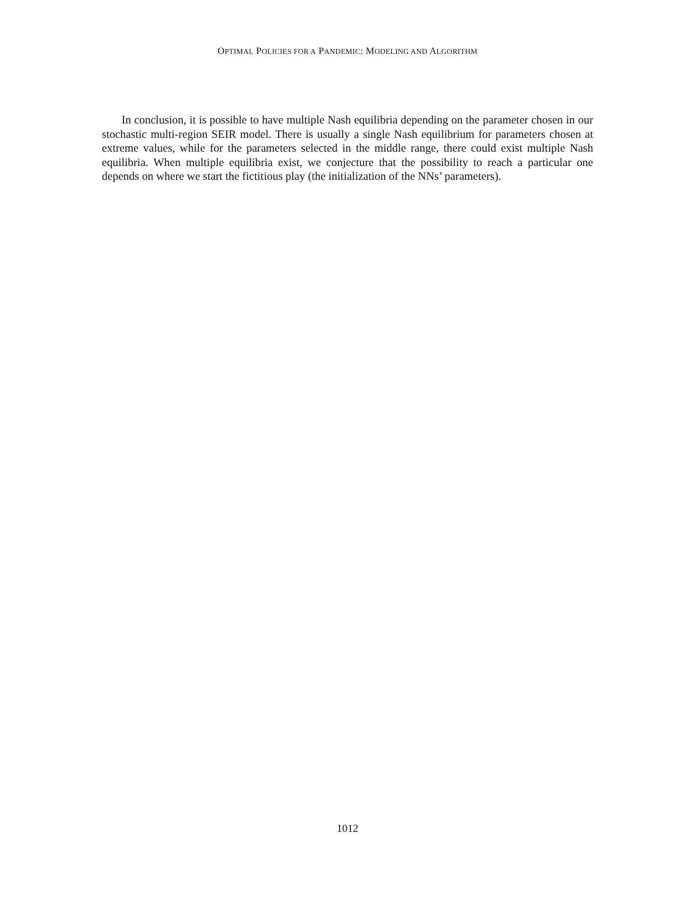OPTIMAL POLICIES FOR A PANDEMIC: MODELING AND ALGORITHM
In conclusion, it is possible to have multiple Nash equilibria depending on the parameter chosen in our stochastic multi-region SEIR model. There is usually a single Nash equilibrium for parameters chosen at extreme values, while for the parameters selected in the middle range, there could exist multiple Nash equilibria. When multiple equilibria exist, we conjecture that the possibility to reach a particular one depends on where we start the fictitious play (the initialization of the NNs’ parameters).
1012